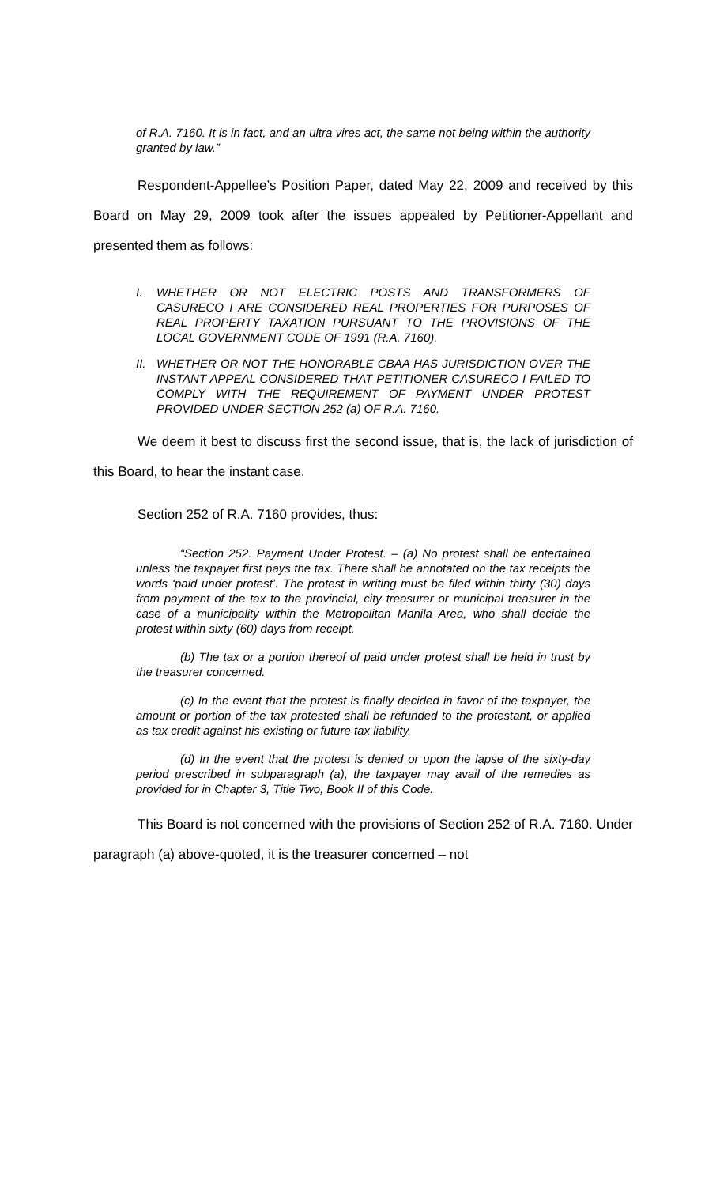of R.A. 7160. It is in fact, and an ultra vires act, the same not being within the authority granted by law.”
Respondent-Appellee’s Position Paper, dated May 22, 2009 and received by this Board on May 29, 2009 took after the issues appealed by Petitioner-Appellant and presented them as follows:
I. WHETHER OR NOT ELECTRIC POSTS AND TRANSFORMERS OF CASURECO I ARE CONSIDERED REAL PROPERTIES FOR PURPOSES OF REAL PROPERTY TAXATION PURSUANT TO THE PROVISIONS OF THE LOCAL GOVERNMENT CODE OF 1991 (R.A. 7160).
II. WHETHER OR NOT THE HONORABLE CBAA HAS JURISDICTION OVER THE INSTANT APPEAL CONSIDERED THAT PETITIONER CASURECO I FAILED TO COMPLY WITH THE REQUIREMENT OF PAYMENT UNDER PROTEST PROVIDED UNDER SECTION 252 (a) OF R.A. 7160.
We deem it best to discuss first the second issue, that is, the lack of jurisdiction of this Board, to hear the instant case.
Section 252 of R.A. 7160 provides, thus:
“Section 252. Payment Under Protest. – (a) No protest shall be entertained unless the taxpayer first pays the tax. There shall be annotated on the tax receipts the words ‘paid under protest’. The protest in writing must be filed within thirty (30) days from payment of the tax to the provincial, city treasurer or municipal treasurer in the case of a municipality within the Metropolitan Manila Area, who shall decide the protest within sixty (60) days from receipt.
(b) The tax or a portion thereof of paid under protest shall be held in trust by the treasurer concerned.
(c) In the event that the protest is finally decided in favor of the taxpayer, the amount or portion of the tax protested shall be refunded to the protestant, or applied as tax credit against his existing or future tax liability.
(d) In the event that the protest is denied or upon the lapse of the sixty-day period prescribed in subparagraph (a), the taxpayer may avail of the remedies as provided for in Chapter 3, Title Two, Book II of this Code.
This Board is not concerned with the provisions of Section 252 of R.A. 7160. Under paragraph (a) above-quoted, it is the treasurer concerned – not